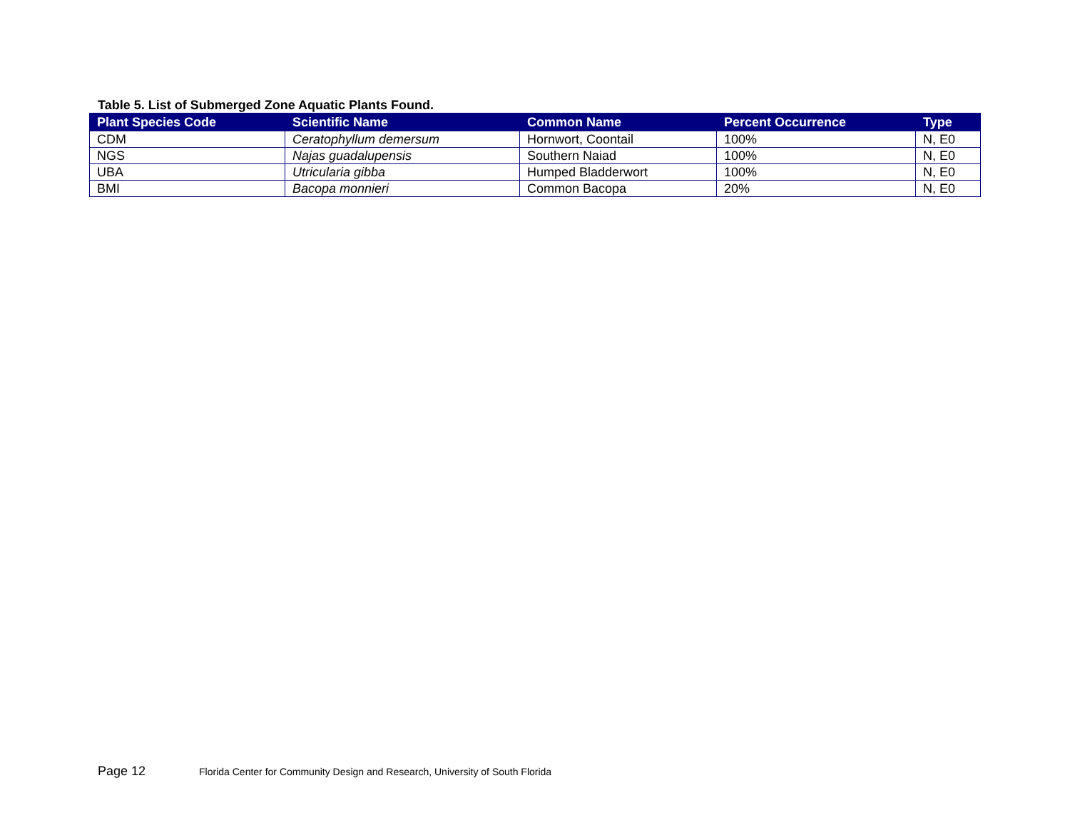Table 5. List of Submerged Zone Aquatic Plants Found.
| Plant Species Code | Scientific Name | Common Name | Percent Occurrence | Type |
| --- | --- | --- | --- | --- |
| CDM | Ceratophyllum demersum | Hornwort, Coontail | 100% | N, E0 |
| NGS | Najas guadalupensis | Southern Naiad | 100% | N, E0 |
| UBA | Utricularia gibba | Humped Bladderwort | 100% | N, E0 |
| BMI | Bacopa monnieri | Common Bacopa | 20% | N, E0 |
Page 12 Florida Center for Community Design and Research, University of South Florida